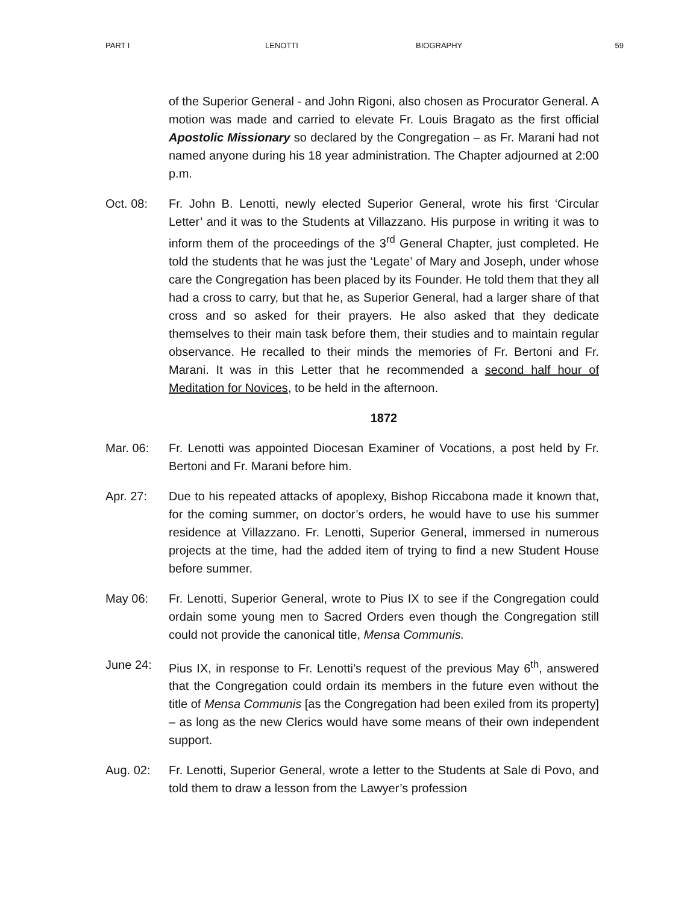PART I LENOTTI BIOGRAPHY 59
of the Superior General - and John Rigoni, also chosen as Procurator General. A motion was made and carried to elevate Fr. Louis Bragato as the first official Apostolic Missionary so declared by the Congregation – as Fr. Marani had not named anyone during his 18 year administration. The Chapter adjourned at 2:00 p.m.
Oct. 08: Fr. John B. Lenotti, newly elected Superior General, wrote his first ‘Circular Letter’ and it was to the Students at Villazzano. His purpose in writing it was to inform them of the proceedings of the 3<sup>rd</sup> General Chapter, just completed. He told the students that he was just the ‘Legate’ of Mary and Joseph, under whose care the Congregation has been placed by its Founder. He told them that they all had a cross to carry, but that he, as Superior General, had a larger share of that cross and so asked for their prayers. He also asked that they dedicate themselves to their main task before them, their studies and to maintain regular observance. He recalled to their minds the memories of Fr. Bertoni and Fr. Marani. It was in this Letter that he recommended a second half hour of Meditation for Novices, to be held in the afternoon.
1872
Mar. 06: Fr. Lenotti was appointed Diocesan Examiner of Vocations, a post held by Fr. Bertoni and Fr. Marani before him.
Apr. 27: Due to his repeated attacks of apoplexy, Bishop Riccabona made it known that, for the coming summer, on doctor’s orders, he would have to use his summer residence at Villazzano. Fr. Lenotti, Superior General, immersed in numerous projects at the time, had the added item of trying to find a new Student House before summer.
May 06: Fr. Lenotti, Superior General, wrote to Pius IX to see if the Congregation could ordain some young men to Sacred Orders even though the Congregation still could not provide the canonical title, Mensa Communis.
June 24: Pius IX, in response to Fr. Lenotti’s request of the previous May 6<sup>th</sup>, answered that the Congregation could ordain its members in the future even without the title of Mensa Communis [as the Congregation had been exiled from its property] – as long as the new Clerics would have some means of their own independent support.
Aug. 02: Fr. Lenotti, Superior General, wrote a letter to the Students at Sale di Povo, and told them to draw a lesson from the Lawyer’s profession